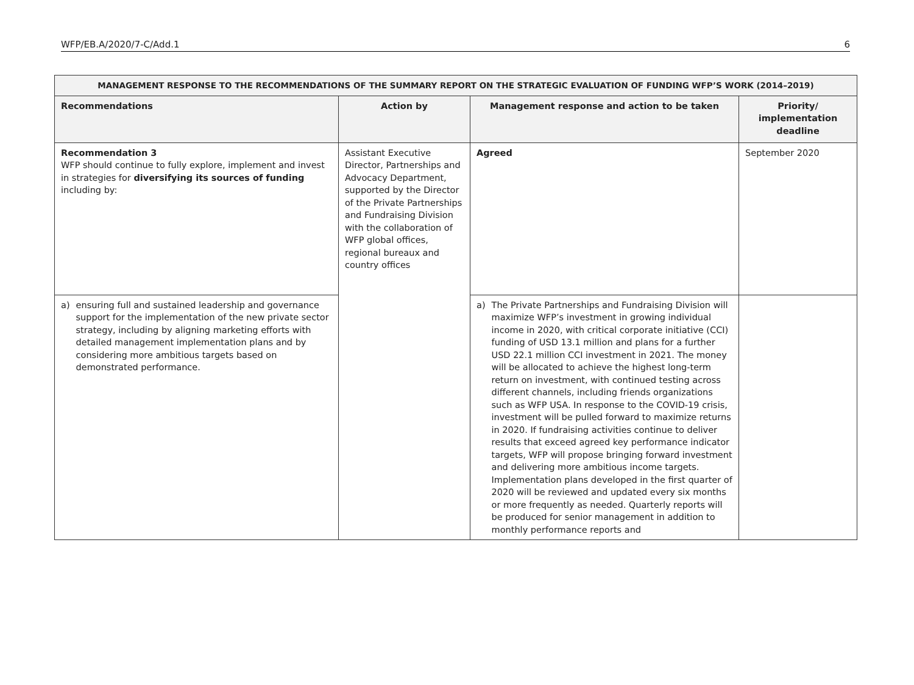WFP/EB.A/2020/7-C/Add.1 6
| MANAGEMENT RESPONSE TO THE RECOMMENDATIONS OF THE SUMMARY REPORT ON THE STRATEGIC EVALUATION OF FUNDING WFP’S WORK (2014–2019) | | | |
| --- | --- | --- | --- |
| Recommendations | Action by | Management response and action to be taken | Priority/ implementation deadline |
| Recommendation 3 WFP should continue to fully explore, implement and invest in strategies for diversifying its sources of funding including by: | Assistant Executive Director, Partnerships and Advocacy Department, supported by the Director of the Private Partnerships and Fundraising Division with the collaboration of WFP global offices, regional bureaux and country offices | Agreed | September 2020 |
| a) ensuring full and sustained leadership and governance support for the implementation of the new private sector strategy, including by aligning marketing efforts with detailed management implementation plans and by considering more ambitious targets based on demonstrated performance. | | a) The Private Partnerships and Fundraising Division will maximize WFP’s investment in growing individual income in 2020, with critical corporate initiative (CCI) funding of USD 13.1 million and plans for a further USD 22.1 million CCI investment in 2021. The money will be allocated to achieve the highest long-term return on investment, with continued testing across different channels, including friends organizations such as WFP USA. In response to the COVID-19 crisis, investment will be pulled forward to maximize returns in 2020. If fundraising activities continue to deliver results that exceed agreed key performance indicator targets, WFP will propose bringing forward investment and delivering more ambitious income targets. Implementation plans developed in the first quarter of 2020 will be reviewed and updated every six months or more frequently as needed. Quarterly reports will be produced for senior management in addition to monthly performance reports and | |